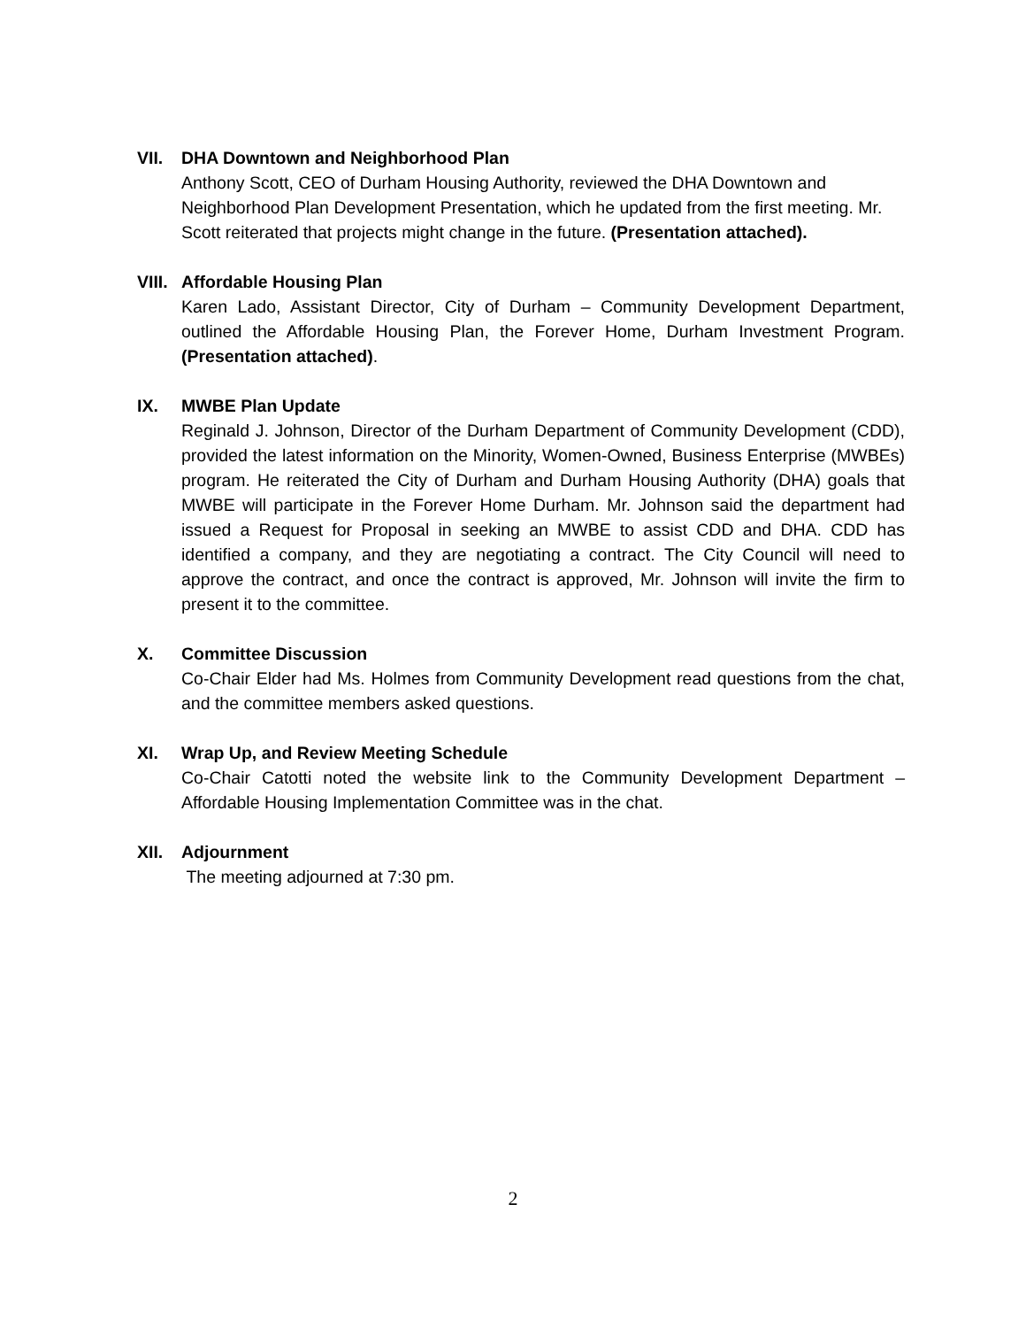VII. DHA Downtown and Neighborhood Plan
Anthony Scott, CEO of Durham Housing Authority, reviewed the DHA Downtown and Neighborhood Plan Development Presentation, which he updated from the first meeting. Mr. Scott reiterated that projects might change in the future. (Presentation attached).
VIII. Affordable Housing Plan
Karen Lado, Assistant Director, City of Durham – Community Development Department, outlined the Affordable Housing Plan, the Forever Home, Durham Investment Program. (Presentation attached).
IX. MWBE Plan Update
Reginald J. Johnson, Director of the Durham Department of Community Development (CDD), provided the latest information on the Minority, Women-Owned, Business Enterprise (MWBEs) program. He reiterated the City of Durham and Durham Housing Authority (DHA) goals that MWBE will participate in the Forever Home Durham. Mr. Johnson said the department had issued a Request for Proposal in seeking an MWBE to assist CDD and DHA. CDD has identified a company, and they are negotiating a contract. The City Council will need to approve the contract, and once the contract is approved, Mr. Johnson will invite the firm to present it to the committee.
X. Committee Discussion
Co-Chair Elder had Ms. Holmes from Community Development read questions from the chat, and the committee members asked questions.
XI. Wrap Up, and Review Meeting Schedule
Co-Chair Catotti noted the website link to the Community Development Department – Affordable Housing Implementation Committee was in the chat.
XII. Adjournment
The meeting adjourned at 7:30 pm.
2